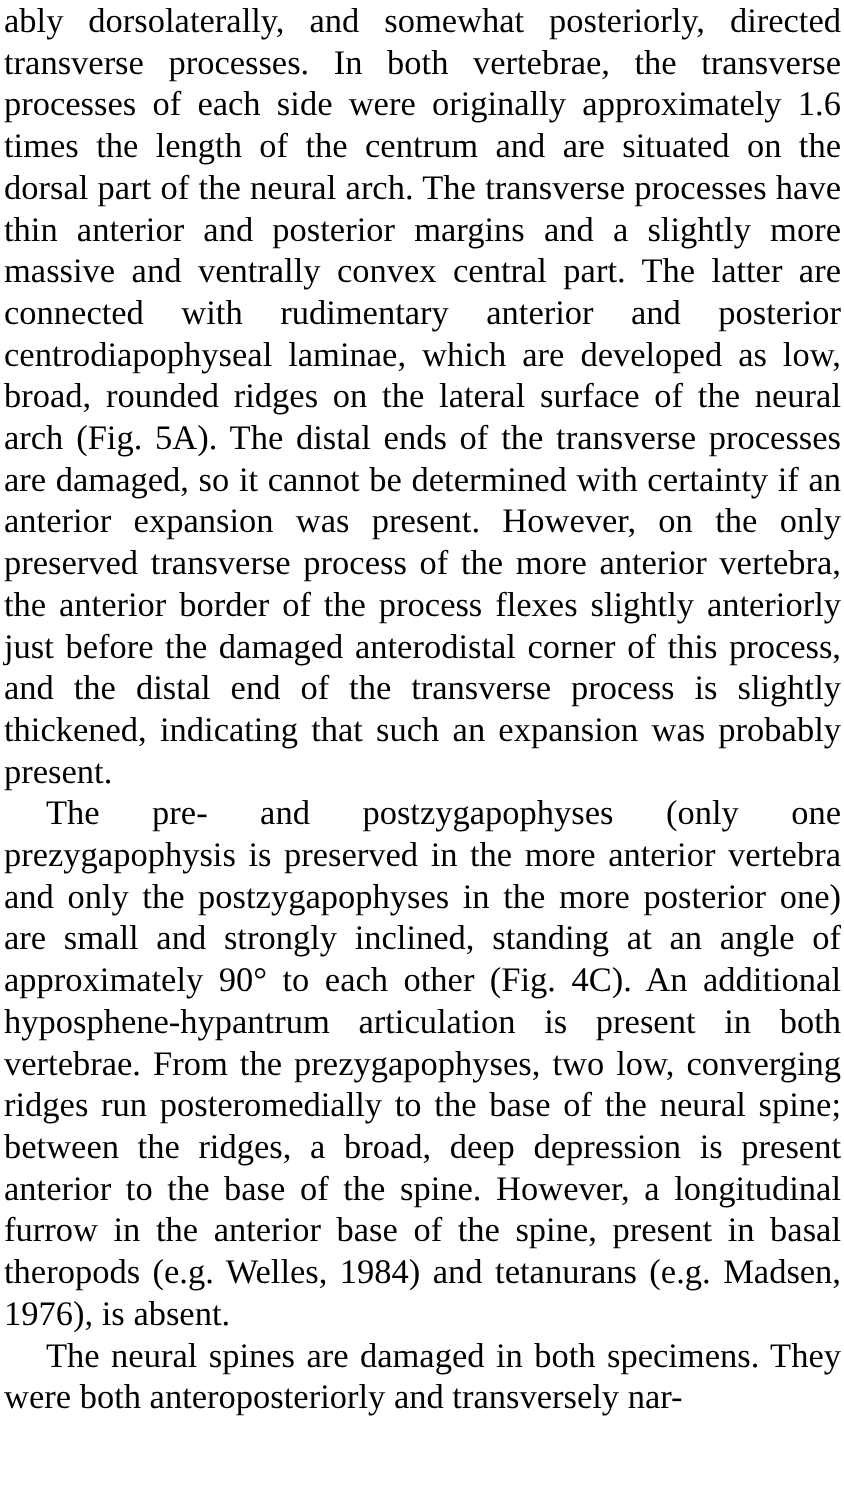ably dorsolaterally, and somewhat posteriorly, directed transverse processes. In both vertebrae, the transverse processes of each side were originally approximately 1.6 times the length of the centrum and are situated on the dorsal part of the neural arch. The transverse processes have thin anterior and posterior margins and a slightly more massive and ventrally convex central part. The latter are connected with rudimentary anterior and posterior centrodiapophyseal laminae, which are developed as low, broad, rounded ridges on the lateral surface of the neural arch (Fig. 5A). The distal ends of the transverse processes are damaged, so it cannot be determined with certainty if an anterior expansion was present. However, on the only preserved transverse process of the more anterior vertebra, the anterior border of the process flexes slightly anteriorly just before the damaged anterodistal corner of this process, and the distal end of the transverse process is slightly thickened, indicating that such an expansion was probably present.
The pre- and postzygapophyses (only one prezygapophysis is preserved in the more anterior vertebra and only the postzygapophyses in the more posterior one) are small and strongly inclined, standing at an angle of approximately 90° to each other (Fig. 4C). An additional hyposphene-hypantrum articulation is present in both vertebrae. From the prezygapophyses, two low, converging ridges run posteromedially to the base of the neural spine; between the ridges, a broad, deep depression is present anterior to the base of the spine. However, a longitudinal furrow in the anterior base of the spine, present in basal theropods (e.g. Welles, 1984) and tetanurans (e.g. Madsen, 1976), is absent.
The neural spines are damaged in both specimens. They were both anteroposteriorly and transversely nar-